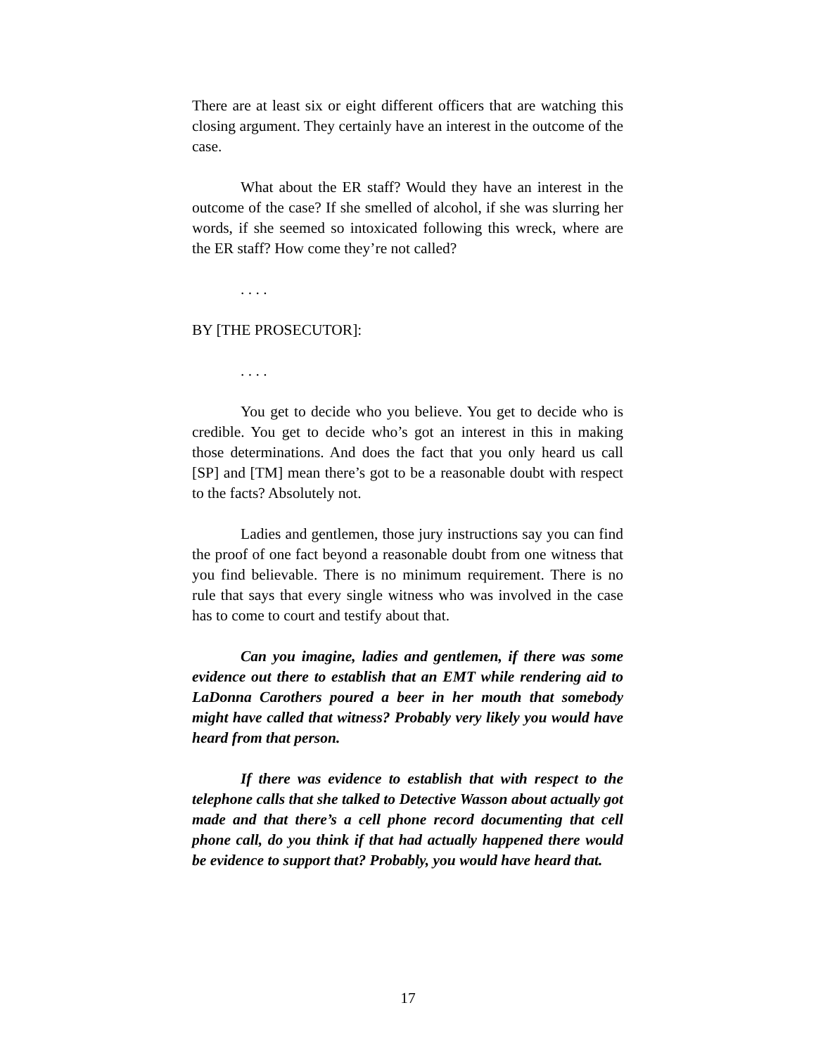There are at least six or eight different officers that are watching this closing argument. They certainly have an interest in the outcome of the case.
What about the ER staff? Would they have an interest in the outcome of the case? If she smelled of alcohol, if she was slurring her words, if she seemed so intoxicated following this wreck, where are the ER staff? How come they’re not called?
. . . .
BY [THE PROSECUTOR]:
. . . .
You get to decide who you believe. You get to decide who is credible. You get to decide who’s got an interest in this in making those determinations. And does the fact that you only heard us call [SP] and [TM] mean there’s got to be a reasonable doubt with respect to the facts? Absolutely not.
Ladies and gentlemen, those jury instructions say you can find the proof of one fact beyond a reasonable doubt from one witness that you find believable. There is no minimum requirement. There is no rule that says that every single witness who was involved in the case has to come to court and testify about that.
Can you imagine, ladies and gentlemen, if there was some evidence out there to establish that an EMT while rendering aid to LaDonna Carothers poured a beer in her mouth that somebody might have called that witness? Probably very likely you would have heard from that person.
If there was evidence to establish that with respect to the telephone calls that she talked to Detective Wasson about actually got made and that there’s a cell phone record documenting that cell phone call, do you think if that had actually happened there would be evidence to support that? Probably, you would have heard that.
17